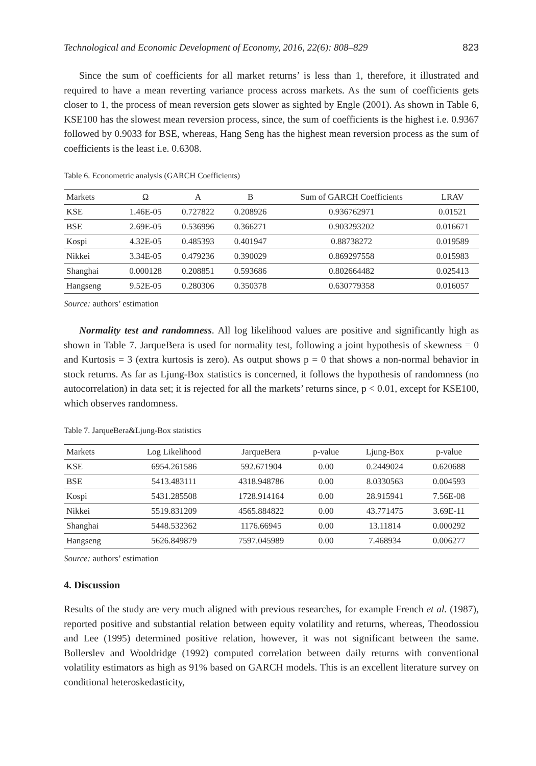Technological and Economic Development of Economy, 2016, 22(6): 808–829 823
Since the sum of coefficients for all market returns’ is less than 1, therefore, it illustrated and required to have a mean reverting variance process across markets. As the sum of coefficients gets closer to 1, the process of mean reversion gets slower as sighted by Engle (2001). As shown in Table 6, KSE100 has the slowest mean reversion process, since, the sum of coefficients is the highest i.e. 0.9367 followed by 0.9033 for BSE, whereas, Hang Seng has the highest mean reversion process as the sum of coefficients is the least i.e. 0.6308.
Table 6. Econometric analysis (GARCH Coefficients)
| Markets | Ω | A | B | Sum of GARCH Coefficients | LRAV |
| --- | --- | --- | --- | --- | --- |
| KSE | 1.46E-05 | 0.727822 | 0.208926 | 0.936762971 | 0.01521 |
| BSE | 2.69E-05 | 0.536996 | 0.366271 | 0.903293202 | 0.016671 |
| Kospi | 4.32E-05 | 0.485393 | 0.401947 | 0.88738272 | 0.019589 |
| Nikkei | 3.34E-05 | 0.479236 | 0.390029 | 0.869297558 | 0.015983 |
| Shanghai | 0.000128 | 0.208851 | 0.593686 | 0.802664482 | 0.025413 |
| Hangseng | 9.52E-05 | 0.280306 | 0.350378 | 0.630779358 | 0.016057 |
Source: authors’ estimation
Normality test and randomness. All log likelihood values are positive and significantly high as shown in Table 7. JarqueBera is used for normality test, following a joint hypothesis of skewness = 0 and Kurtosis = 3 (extra kurtosis is zero). As output shows p = 0 that shows a non-normal behavior in stock returns. As far as Ljung-Box statistics is concerned, it follows the hypothesis of randomness (no autocorrelation) in data set; it is rejected for all the markets’ returns since, p < 0.01, except for KSE100, which observes randomness.
Table 7. JarqueBera&Ljung-Box statistics
| Markets | Log Likelihood | JarqueBera | p-value | Ljung-Box | p-value |
| --- | --- | --- | --- | --- | --- |
| KSE | 6954.261586 | 592.671904 | 0.00 | 0.2449024 | 0.620688 |
| BSE | 5413.483111 | 4318.948786 | 0.00 | 8.0330563 | 0.004593 |
| Kospi | 5431.285508 | 1728.914164 | 0.00 | 28.915941 | 7.56E-08 |
| Nikkei | 5519.831209 | 4565.884822 | 0.00 | 43.771475 | 3.69E-11 |
| Shanghai | 5448.532362 | 1176.66945 | 0.00 | 13.11814 | 0.000292 |
| Hangseng | 5626.849879 | 7597.045989 | 0.00 | 7.468934 | 0.006277 |
Source: authors’ estimation
4. Discussion
Results of the study are very much aligned with previous researches, for example French et al. (1987), reported positive and substantial relation between equity volatility and returns, whereas, Theodossiou and Lee (1995) determined positive relation, however, it was not significant between the same. Bollerslev and Wooldridge (1992) computed correlation between daily returns with conventional volatility estimators as high as 91% based on GARCH models. This is an excellent literature survey on conditional heteroskedasticity,